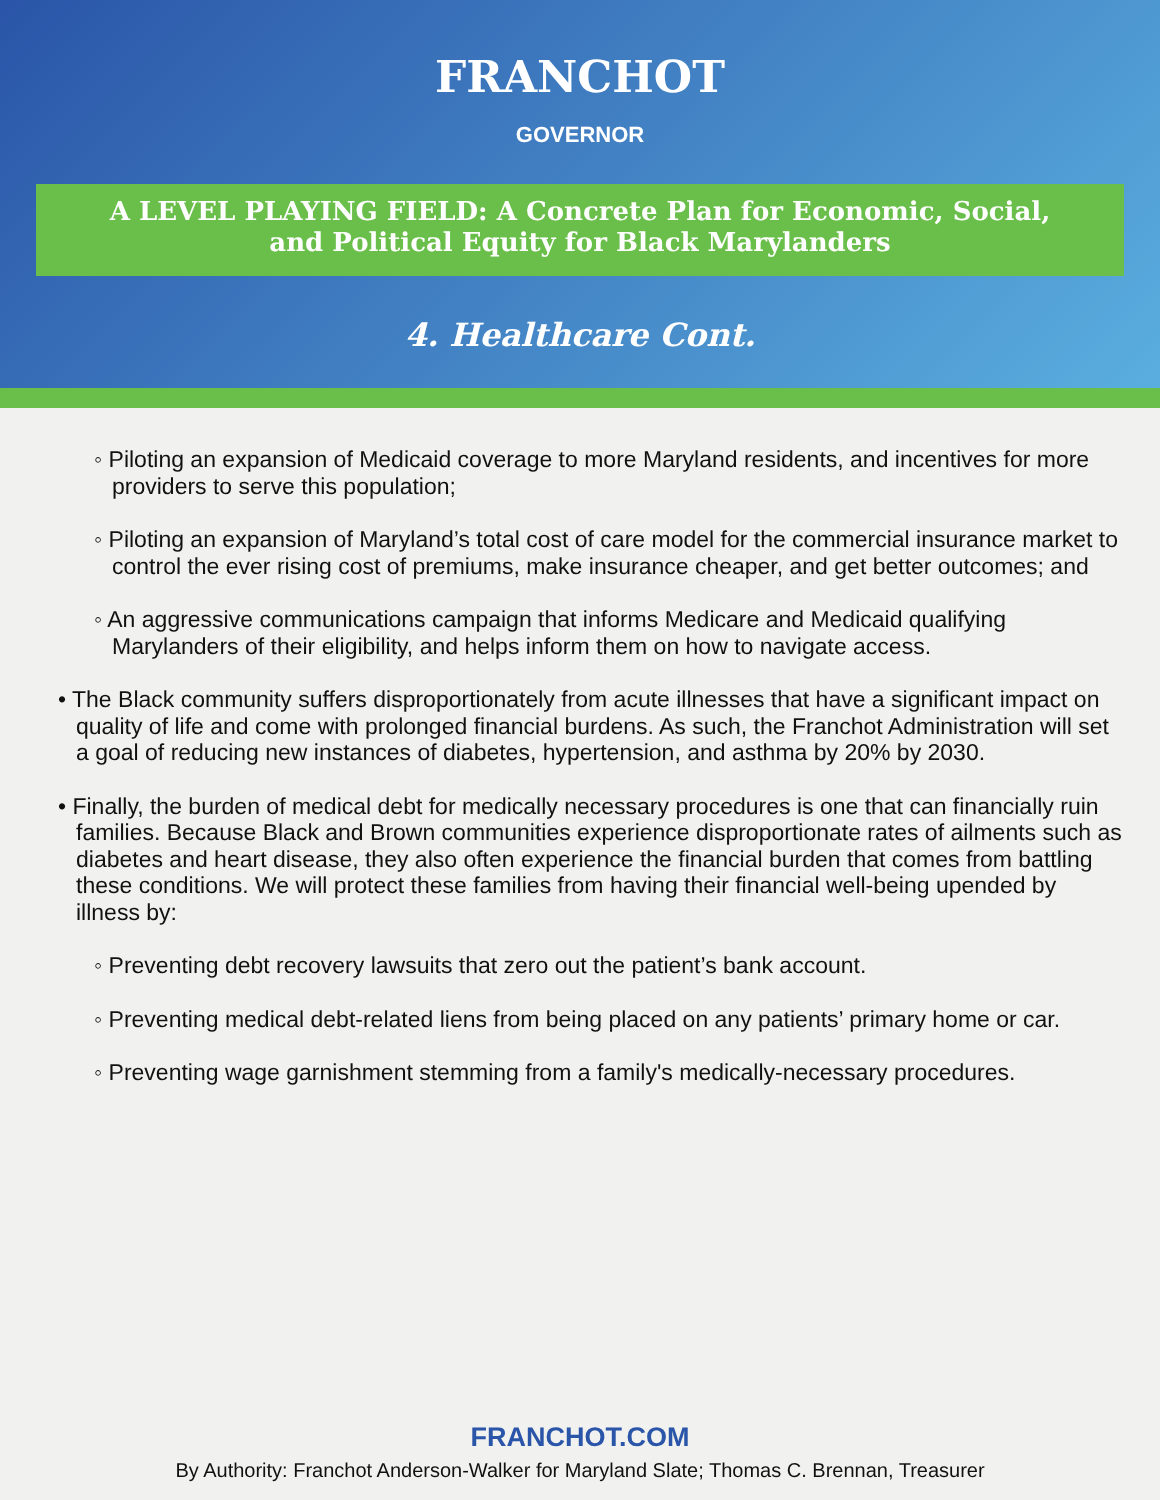FRANCHOT
GOVERNOR
A LEVEL PLAYING FIELD: A Concrete Plan for Economic, Social,
and Political Equity for Black Marylanders
4. Healthcare Cont.
◦ Piloting an expansion of Medicaid coverage to more Maryland residents, and incentives for more providers to serve this population;
◦ Piloting an expansion of Maryland’s total cost of care model for the commercial insurance market to control the ever rising cost of premiums, make insurance cheaper, and get better outcomes; and
◦ An aggressive communications campaign that informs Medicare and Medicaid qualifying Marylanders of their eligibility, and helps inform them on how to navigate access.
• The Black community suffers disproportionately from acute illnesses that have a significant impact on quality of life and come with prolonged financial burdens. As such, the Franchot Administration will set a goal of reducing new instances of diabetes, hypertension, and asthma by 20% by 2030.
• Finally, the burden of medical debt for medically necessary procedures is one that can financially ruin families. Because Black and Brown communities experience disproportionate rates of ailments such as diabetes and heart disease, they also often experience the financial burden that comes from battling these conditions. We will protect these families from having their financial well-being upended by illness by:
◦ Preventing debt recovery lawsuits that zero out the patient’s bank account.
◦ Preventing medical debt-related liens from being placed on any patients’ primary home or car.
◦ Preventing wage garnishment stemming from a family's medically-necessary procedures.
FRANCHOT.COM
By Authority: Franchot Anderson-Walker for Maryland Slate; Thomas C. Brennan, Treasurer